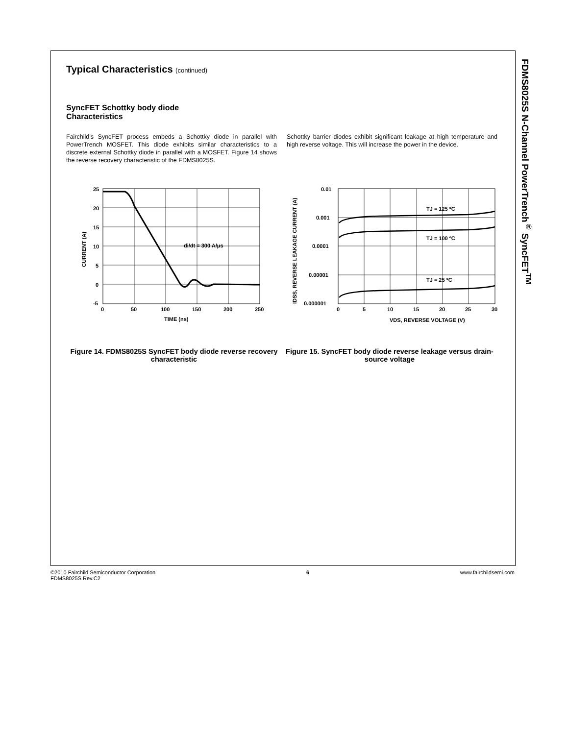FDMS8025S N-Channel PowerTrench<sup>®</sup> SyncFET<sup>TM</sup>
Typical Characteristics (continued)
SyncFET Schottky body diode
Characteristics
Fairchild’s SyncFET process embeds a Schottky diode in parallel with PowerTrench MOSFET. This diode exhibits similar characteristics to a discrete external Schottky diode in parallel with a MOSFET. Figure 14 shows the reverse recovery characteristic of the FDMS8025S.
Schottky barrier diodes exhibit significant leakage at high temperature and high reverse voltage. This will increase the power in the device.
di/dt = 300 A/μs
25
20
15
10
5
0
-5
0
50
100
150
200
250
TIME (ns)
CURRENT (A)
Figure 14. FDMS8025S SyncFET body diode reverse recovery characteristic
TJ = 125 ºC
TJ = 100 ºC
TJ = 25 ºC
0.01
0.001
0.0001
0.00001
0.000001
0
5
10
15
20
25
30
VDS, REVERSE VOLTAGE (V)
IDSS, REVERSE LEAKAGE CURRENT (A)
Figure 15. SyncFET body diode reverse leakage versus drain-source voltage
©2010 Fairchild Semiconductor Corporation
FDMS8025S Rev.C2
6 www.fairchildsemi.com